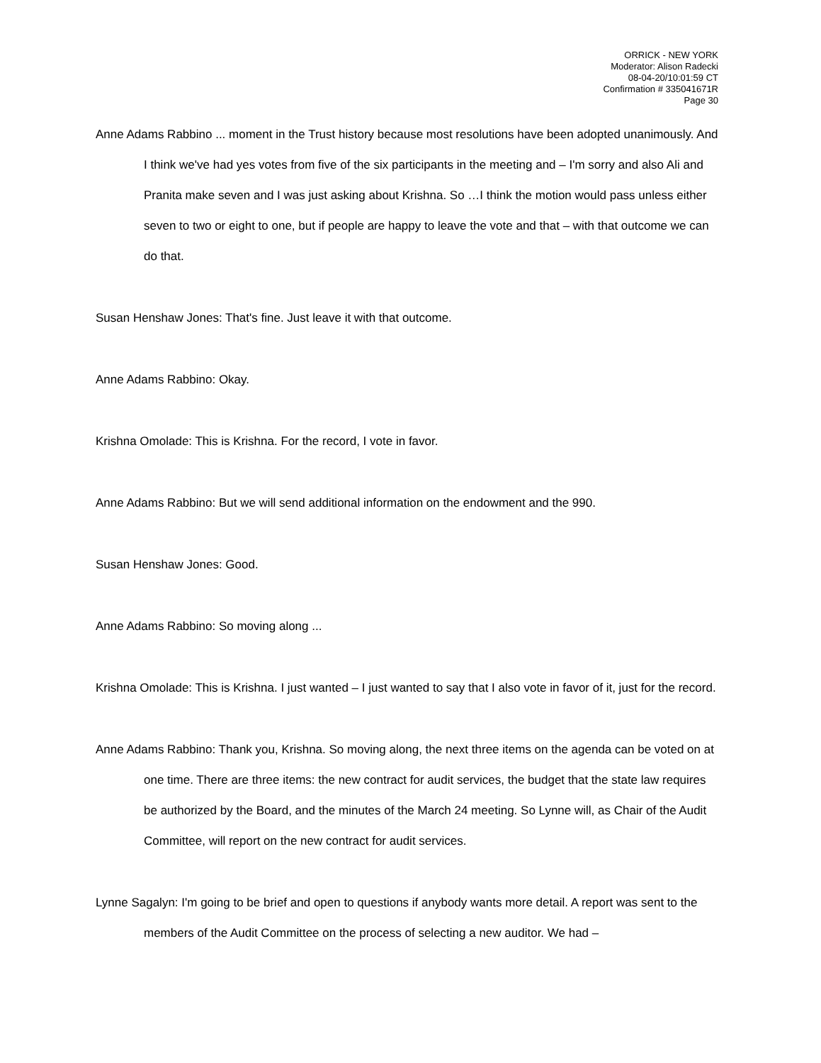ORRICK - NEW YORK
Moderator: Alison Radecki
08-04-20/10:01:59 CT
Confirmation # 335041671R
Page 30
Anne Adams Rabbino ... moment in the Trust history because most resolutions have been adopted unanimously. And I think we've had yes votes from five of the six participants in the meeting and – I'm sorry and also Ali and Pranita make seven and I was just asking about Krishna. So …I think the motion would pass unless either seven to two or eight to one, but if people are happy to leave the vote and that – with that outcome we can do that.
Susan Henshaw Jones: That's fine. Just leave it with that outcome.
Anne Adams Rabbino: Okay.
Krishna Omolade: This is Krishna. For the record, I vote in favor.
Anne Adams Rabbino: But we will send additional information on the endowment and the 990.
Susan Henshaw Jones: Good.
Anne Adams Rabbino: So moving along ...
Krishna Omolade: This is Krishna. I just wanted – I just wanted to say that I also vote in favor of it, just for the record.
Anne Adams Rabbino: Thank you, Krishna. So moving along, the next three items on the agenda can be voted on at one time. There are three items: the new contract for audit services, the budget that the state law requires be authorized by the Board, and the minutes of the March 24 meeting. So Lynne will, as Chair of the Audit Committee, will report on the new contract for audit services.
Lynne Sagalyn: I'm going to be brief and open to questions if anybody wants more detail. A report was sent to the members of the Audit Committee on the process of selecting a new auditor. We had –